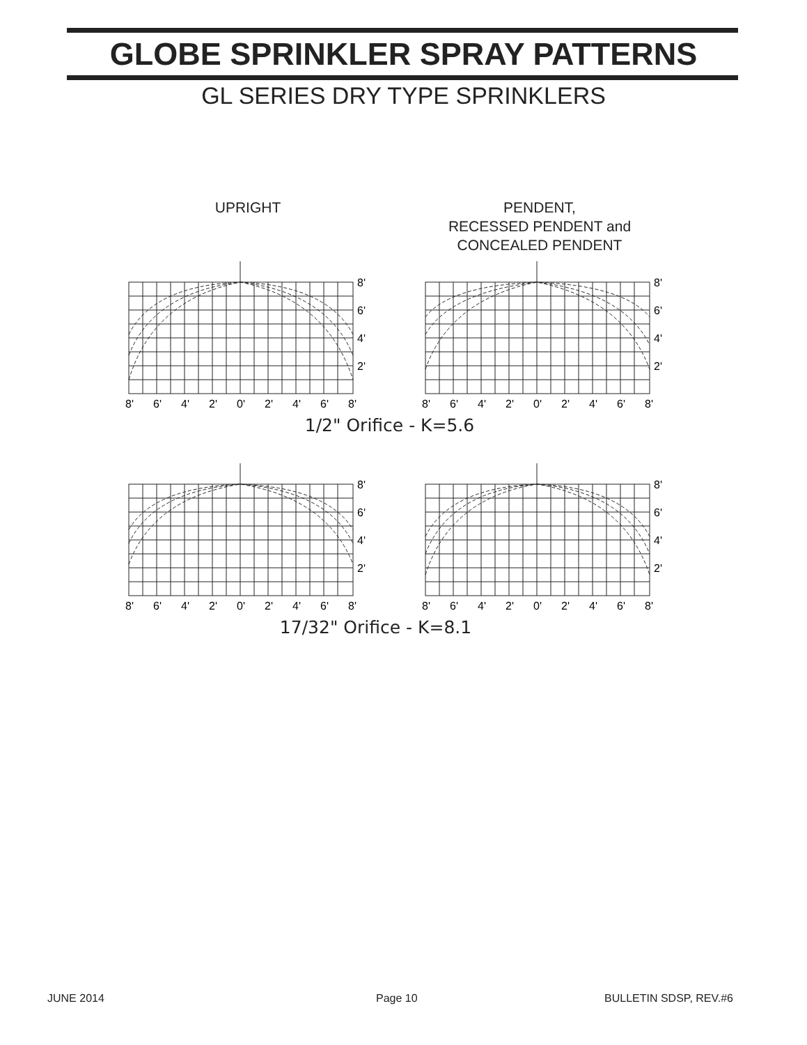GLOBE SPRINKLER SPRAY PATTERNS
GL SERIES DRY TYPE SPRINKLERS
UPRIGHT
PENDENT,
RECESSED PENDENT and
CONCEALED PENDENT
8'
6'
4'
2'
8'
6'
4'
2'
0'
2'
4'
6'
8'
8'
6'
4'
2'
8'
6'
4'
2'
0'
2'
4'
6'
8'
1/2" Orifice - K=5.6
8'
6'
4'
2'
8'
6'
4'
2'
0'
2'
4'
6'
8'
8'
6'
4'
2'
8'
6'
4'
2'
0'
2'
4'
6'
8'
17/32" Orifice - K=8.1
JUNE 2014 Page 10 BULLETIN SDSP, REV.#6